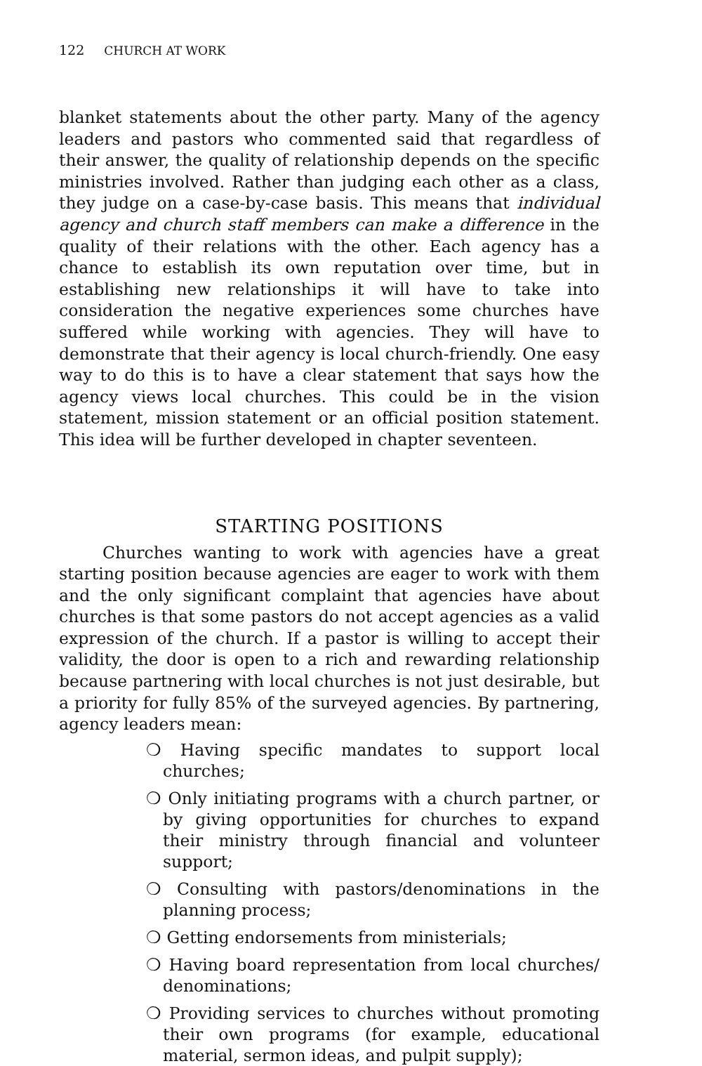122 CHURCH AT WORK
blanket statements about the other party. Many of the agency leaders and pastors who commented said that regardless of their answer, the quality of relationship depends on the specific ministries involved. Rather than judging each other as a class, they judge on a case-by-case basis. This means that individual agency and church staff members can make a difference in the quality of their relations with the other. Each agency has a chance to establish its own reputation over time, but in establishing new relationships it will have to take into consideration the negative experiences some churches have suffered while working with agencies. They will have to demonstrate that their agency is local church-friendly. One easy way to do this is to have a clear statement that says how the agency views local churches. This could be in the vision statement, mission statement or an official position statement. This idea will be further developed in chapter seventeen.
STARTING POSITIONS
Churches wanting to work with agencies have a great starting position because agencies are eager to work with them and the only significant complaint that agencies have about churches is that some pastors do not accept agencies as a valid expression of the church. If a pastor is willing to accept their validity, the door is open to a rich and rewarding relationship because partnering with local churches is not just desirable, but a priority for fully 85% of the surveyed agencies. By partnering, agency leaders mean:
❍ Having specific mandates to support local churches;
❍ Only initiating programs with a church partner, or by giving opportunities for churches to expand their ministry through financial and volunteer support;
❍ Consulting with pastors/denominations in the planning process;
❍ Getting endorsements from ministerials;
❍ Having board representation from local churches/ denominations;
❍ Providing services to churches without promoting their own programs (for example, educational material, sermon ideas, and pulpit supply);